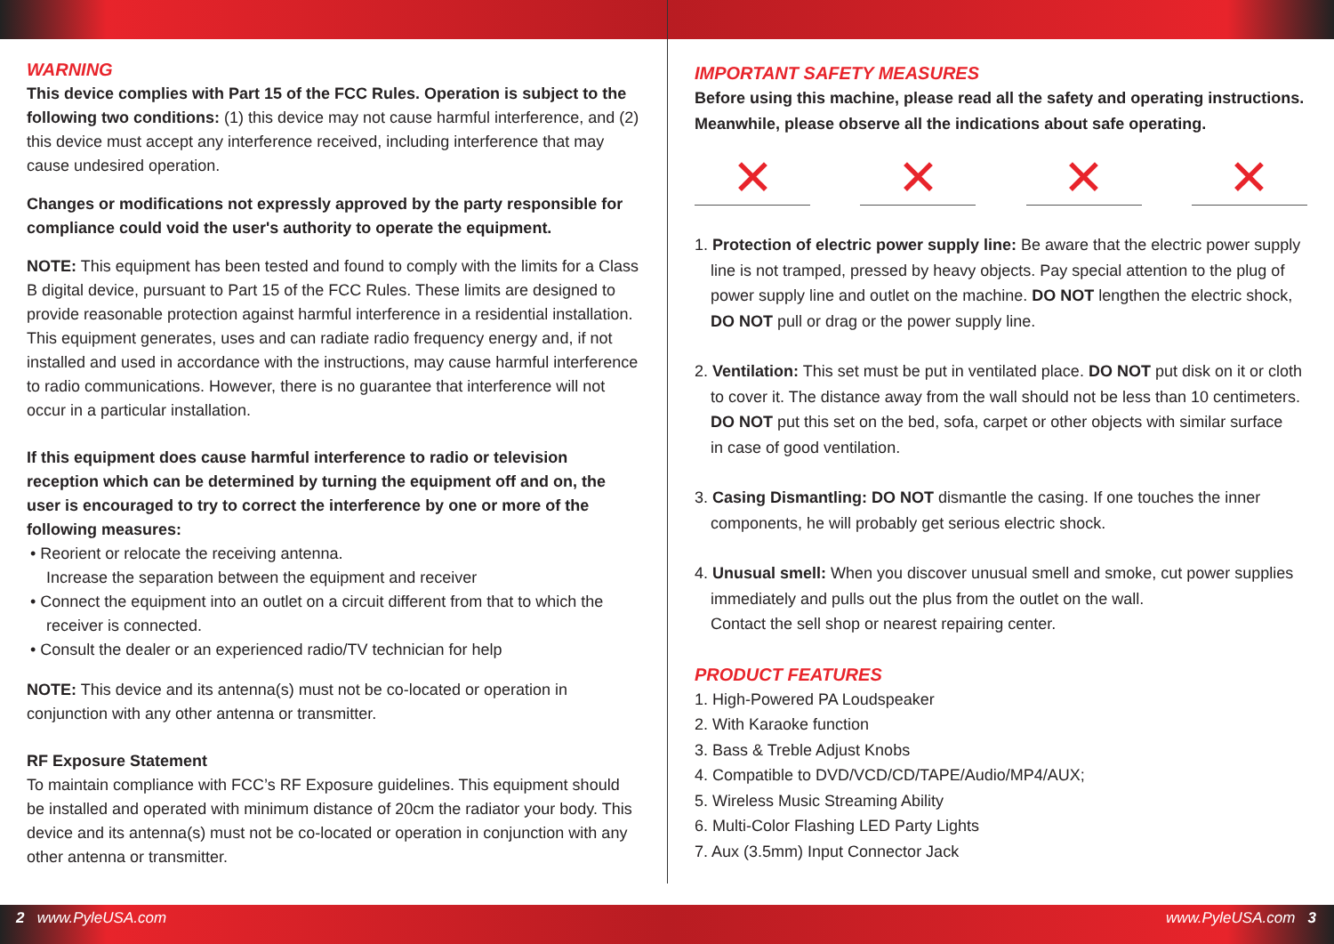WARNING
This device complies with Part 15 of the FCC Rules. Operation is subject to the following two conditions: (1) this device may not cause harmful interference, and (2) this device must accept any interference received, including interference that may cause undesired operation.
Changes or modifications not expressly approved by the party responsible for compliance could void the user's authority to operate the equipment.
NOTE: This equipment has been tested and found to comply with the limits for a Class B digital device, pursuant to Part 15 of the FCC Rules. These limits are designed to provide reasonable protection against harmful interference in a residential installation. This equipment generates, uses and can radiate radio frequency energy and, if not installed and used in accordance with the instructions, may cause harmful interference to radio communications. However, there is no guarantee that interference will not occur in a particular installation.
If this equipment does cause harmful interference to radio or television reception which can be determined by turning the equipment off and on, the user is encouraged to try to correct the interference by one or more of the following measures:
• Reorient or relocate the receiving antenna.
Increase the separation between the equipment and receiver
• Connect the equipment into an outlet on a circuit different from that to which the
receiver is connected.
• Consult the dealer or an experienced radio/TV technician for help
NOTE: This device and its antenna(s) must not be co-located or operation in conjunction with any other antenna or transmitter.
RF Exposure Statement
To maintain compliance with FCC’s RF Exposure guidelines. This equipment should be installed and operated with minimum distance of 20cm the radiator your body. This device and its antenna(s) must not be co-located or operation in conjunction with any other antenna or transmitter.
IMPORTANT SAFETY MEASURES
Before using this machine, please read all the safety and operating instructions. Meanwhile, please observe all the indications about safe operating.
✕ ✕ ✕ ✕
1. Protection of electric power supply line: Be aware that the electric power supply
line is not tramped, pressed by heavy objects. Pay special attention to the plug of
power supply line and outlet on the machine. DO NOT lengthen the electric shock,
DO NOT pull or drag or the power supply line.
2. Ventilation: This set must be put in ventilated place. DO NOT put disk on it or cloth
to cover it. The distance away from the wall should not be less than 10 centimeters.
DO NOT put this set on the bed, sofa, carpet or other objects with similar surface
in case of good ventilation.
3. Casing Dismantling: DO NOT dismantle the casing. If one touches the inner
components, he will probably get serious electric shock.
4. Unusual smell: When you discover unusual smell and smoke, cut power supplies
immediately and pulls out the plus from the outlet on the wall.
Contact the sell shop or nearest repairing center.
PRODUCT FEATURES
1. High-Powered PA Loudspeaker
2. With Karaoke function
3. Bass & Treble Adjust Knobs
4. Compatible to DVD/VCD/CD/TAPE/Audio/MP4/AUX;
5. Wireless Music Streaming Ability
6. Multi-Color Flashing LED Party Lights
7. Aux (3.5mm) Input Connector Jack
2 www.PyleUSA.com www.PyleUSA.com 3